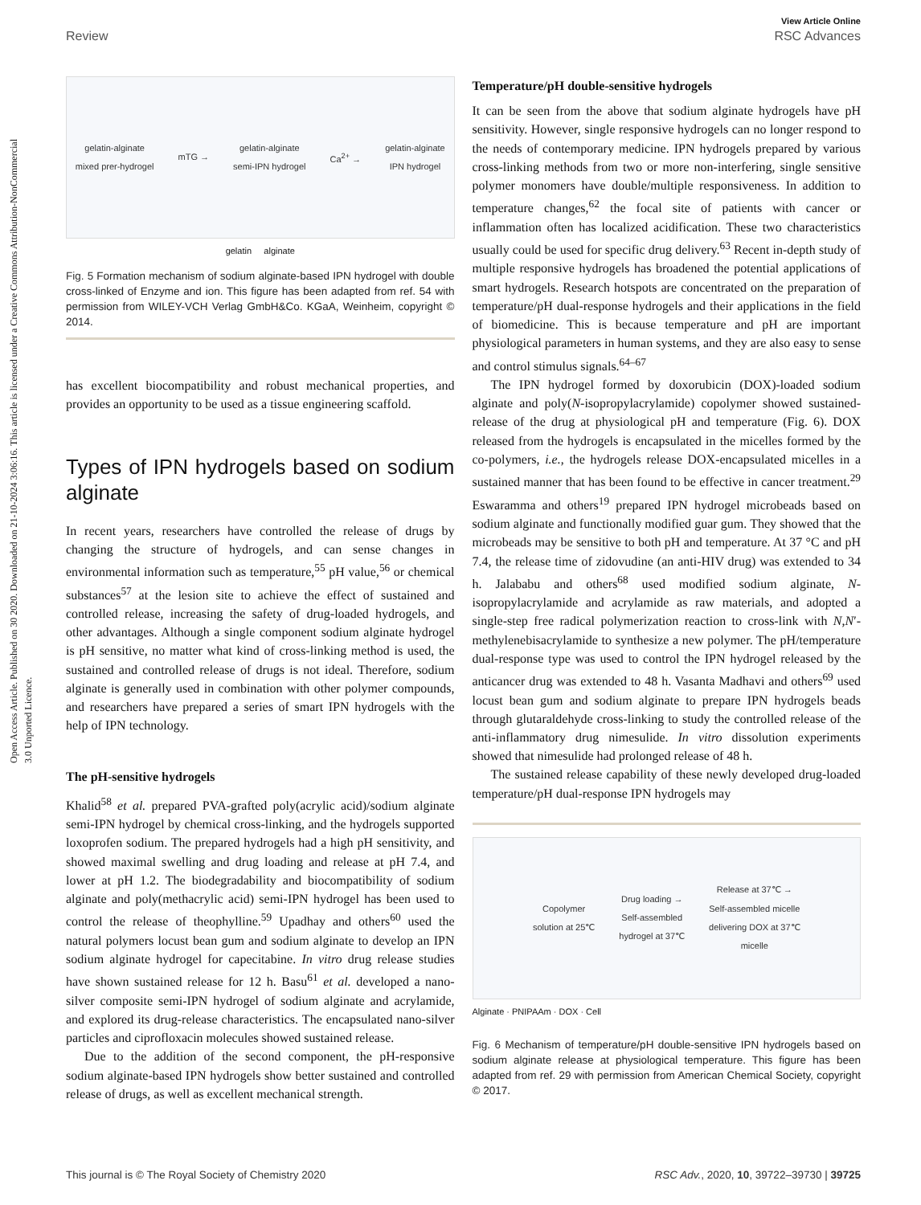Open Access Article. Published on 30 2020. Downloaded on 21-10-2024 3:06:16. This article is licensed under a Creative Commons Attribution-NonCommercial 3.0 Unported Licence.
View Article Online
Review RSC Advances
gelatin-alginate
mixed prer-hydrogel mTG → gelatin-alginate
semi-IPN hydrogel Ca<sup>2+</sup> → gelatin-alginate
IPN hydrogel
gelatin alginate
Fig. 5 Formation mechanism of sodium alginate-based IPN hydrogel with double cross-linked of Enzyme and ion. This figure has been adapted from ref. 54 with permission from WILEY-VCH Verlag GmbH&Co. KGaA, Weinheim, copyright © 2014.
has excellent biocompatibility and robust mechanical properties, and provides an opportunity to be used as a tissue engineering scaffold.
Types of IPN hydrogels based on sodium alginate
In recent years, researchers have controlled the release of drugs by changing the structure of hydrogels, and can sense changes in environmental information such as temperature,<sup>55</sup> pH value,<sup>56</sup> or chemical substances<sup>57</sup> at the lesion site to achieve the effect of sustained and controlled release, increasing the safety of drug-loaded hydrogels, and other advantages. Although a single component sodium alginate hydrogel is pH sensitive, no matter what kind of cross-linking method is used, the sustained and controlled release of drugs is not ideal. Therefore, sodium alginate is generally used in combination with other polymer compounds, and researchers have prepared a series of smart IPN hydrogels with the help of IPN technology.
The pH-sensitive hydrogels
Khalid<sup>58</sup> et al. prepared PVA-grafted poly(acrylic acid)/sodium alginate semi-IPN hydrogel by chemical cross-linking, and the hydrogels supported loxoprofen sodium. The prepared hydrogels had a high pH sensitivity, and showed maximal swelling and drug loading and release at pH 7.4, and lower at pH 1.2. The biodegradability and biocompatibility of sodium alginate and poly(methacrylic acid) semi-IPN hydrogel has been used to control the release of theophylline.<sup>59</sup> Upadhay and others<sup>60</sup> used the natural polymers locust bean gum and sodium alginate to develop an IPN sodium alginate hydrogel for capecitabine. In vitro drug release studies have shown sustained release for 12 h. Basu<sup>61</sup> et al. developed a nano-silver composite semi-IPN hydrogel of sodium alginate and acrylamide, and explored its drug-release characteristics. The encapsulated nano-silver particles and ciprofloxacin molecules showed sustained release.
Due to the addition of the second component, the pH-responsive sodium alginate-based IPN hydrogels show better sustained and controlled release of drugs, as well as excellent mechanical strength.
Temperature/pH double-sensitive hydrogels
It can be seen from the above that sodium alginate hydrogels have pH sensitivity. However, single responsive hydrogels can no longer respond to the needs of contemporary medicine. IPN hydrogels prepared by various cross-linking methods from two or more non-interfering, single sensitive polymer monomers have double/multiple responsiveness. In addition to temperature changes,<sup>62</sup> the focal site of patients with cancer or inflammation often has localized acidification. These two characteristics usually could be used for specific drug delivery.<sup>63</sup> Recent in-depth study of multiple responsive hydrogels has broadened the potential applications of smart hydrogels. Research hotspots are concentrated on the preparation of temperature/pH dual-response hydrogels and their applications in the field of biomedicine. This is because temperature and pH are important physiological parameters in human systems, and they are also easy to sense and control stimulus signals.<sup>64–67</sup>
The IPN hydrogel formed by doxorubicin (DOX)-loaded sodium alginate and poly(N-isopropylacrylamide) copolymer showed sustained-release of the drug at physiological pH and temperature (Fig. 6). DOX released from the hydrogels is encapsulated in the micelles formed by the co-polymers, i.e., the hydrogels release DOX-encapsulated micelles in a sustained manner that has been found to be effective in cancer treatment.<sup>29</sup> Eswaramma and others<sup>19</sup> prepared IPN hydrogel microbeads based on sodium alginate and functionally modified guar gum. They showed that the microbeads may be sensitive to both pH and temperature. At 37 °C and pH 7.4, the release time of zidovudine (an anti-HIV drug) was extended to 34 h. Jalababu and others<sup>68</sup> used modified sodium alginate, N-isopropylacrylamide and acrylamide as raw materials, and adopted a single-step free radical polymerization reaction to cross-link with N,N′-methylenebisacrylamide to synthesize a new polymer. The pH/temperature dual-response type was used to control the IPN hydrogel released by the anticancer drug was extended to 48 h. Vasanta Madhavi and others<sup>69</sup> used locust bean gum and sodium alginate to prepare IPN hydrogels beads through glutaraldehyde cross-linking to study the controlled release of the anti-inflammatory drug nimesulide. In vitro dissolution experiments showed that nimesulide had prolonged release of 48 h.
The sustained release capability of these newly developed drug-loaded temperature/pH dual-response IPN hydrogels may
Copolymer
solution at 25℃ Drug loading →
Self-assembled
hydrogel at 37℃ Release at 37℃ →
Self-assembled micelle
delivering DOX at 37℃
micelle
Alginate · PNIPAAm · DOX · Cell
Fig. 6 Mechanism of temperature/pH double-sensitive IPN hydrogels based on sodium alginate release at physiological temperature. This figure has been adapted from ref. 29 with permission from American Chemical Society, copyright © 2017.
This journal is © The Royal Society of Chemistry 2020 RSC Adv., 2020, 10, 39722–39730 | 39725